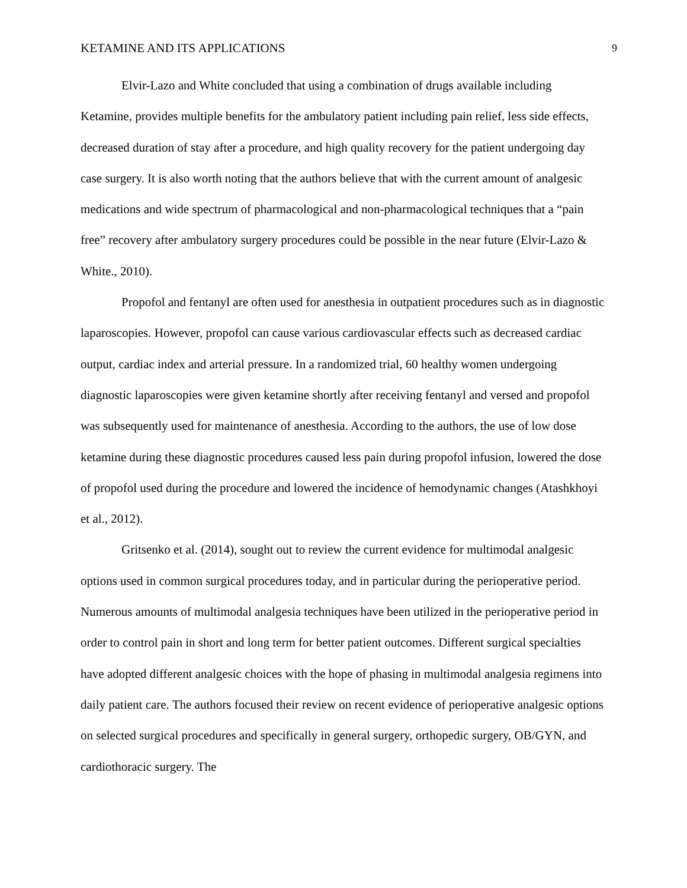KETAMINE AND ITS APPLICATIONS 9
Elvir-Lazo and White concluded that using a combination of drugs available including Ketamine, provides multiple benefits for the ambulatory patient including pain relief, less side effects, decreased duration of stay after a procedure, and high quality recovery for the patient undergoing day case surgery. It is also worth noting that the authors believe that with the current amount of analgesic medications and wide spectrum of pharmacological and non-pharmacological techniques that a “pain free” recovery after ambulatory surgery procedures could be possible in the near future (Elvir-Lazo & White., 2010).
Propofol and fentanyl are often used for anesthesia in outpatient procedures such as in diagnostic laparoscopies. However, propofol can cause various cardiovascular effects such as decreased cardiac output, cardiac index and arterial pressure. In a randomized trial, 60 healthy women undergoing diagnostic laparoscopies were given ketamine shortly after receiving fentanyl and versed and propofol was subsequently used for maintenance of anesthesia. According to the authors, the use of low dose ketamine during these diagnostic procedures caused less pain during propofol infusion, lowered the dose of propofol used during the procedure and lowered the incidence of hemodynamic changes (Atashkhoyi et al., 2012).
Gritsenko et al. (2014), sought out to review the current evidence for multimodal analgesic options used in common surgical procedures today, and in particular during the perioperative period. Numerous amounts of multimodal analgesia techniques have been utilized in the perioperative period in order to control pain in short and long term for better patient outcomes. Different surgical specialties have adopted different analgesic choices with the hope of phasing in multimodal analgesia regimens into daily patient care. The authors focused their review on recent evidence of perioperative analgesic options on selected surgical procedures and specifically in general surgery, orthopedic surgery, OB/GYN, and cardiothoracic surgery. The